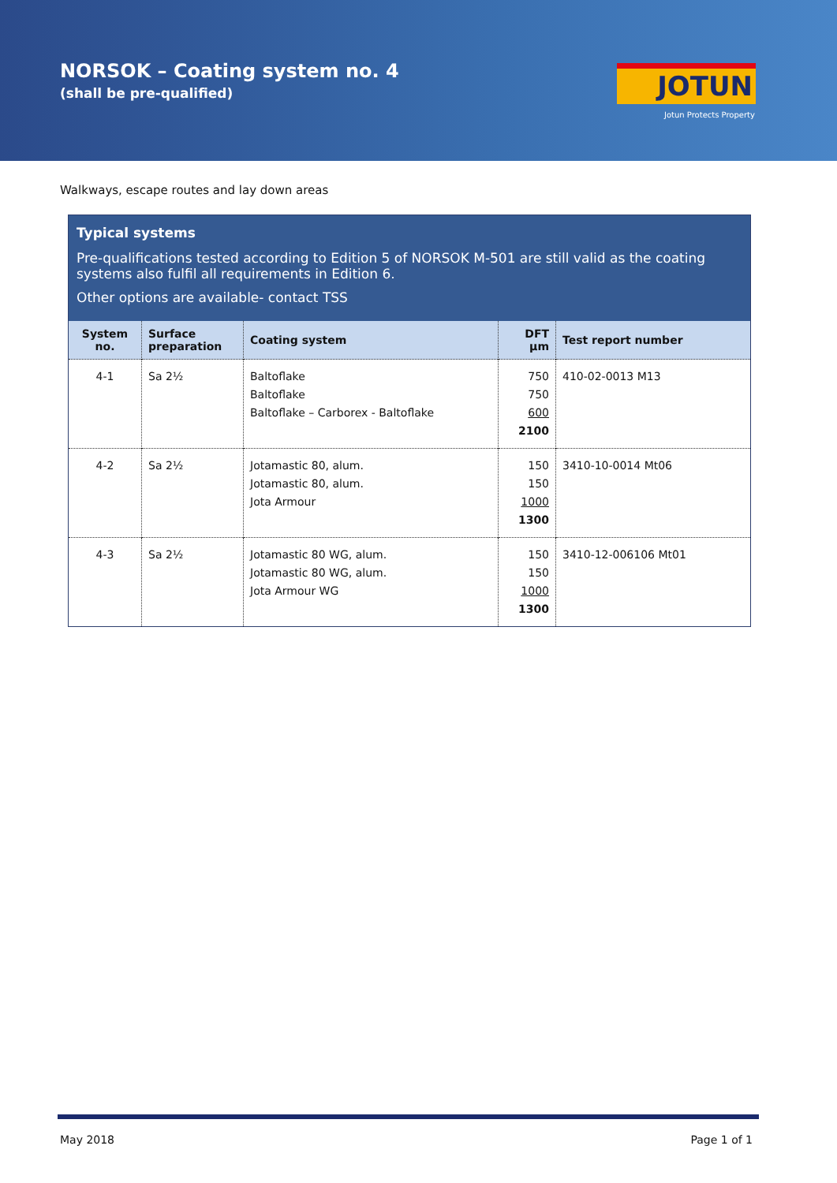NORSOK – Coating system no. 4
(shall be pre-qualified) JOTUN
Jotun Protects Property
Walkways, escape routes and lay down areas
Typical systems
Pre-qualifications tested according to Edition 5 of NORSOK M-501 are still valid as the coating systems also fulfil all requirements in Edition 6.
Other options are available- contact TSS
| System no. | Surface preparation | Coating system | DFT µm | Test report number |
| --- | --- | --- | --- | --- |
| 4-1 | Sa 2½ | Baltoflake Baltoflake Baltoflake – Carborex - Baltoflake | 750 750 600 2100 | 410-02-0013 M13 |
| 4-2 | Sa 2½ | Jotamastic 80, alum. Jotamastic 80, alum. Jota Armour | 150 150 1000 1300 | 3410-10-0014 Mt06 |
| 4-3 | Sa 2½ | Jotamastic 80 WG, alum. Jotamastic 80 WG, alum. Jota Armour WG | 150 150 1000 1300 | 3410-12-006106 Mt01 |
May 2018 Page 1 of 1